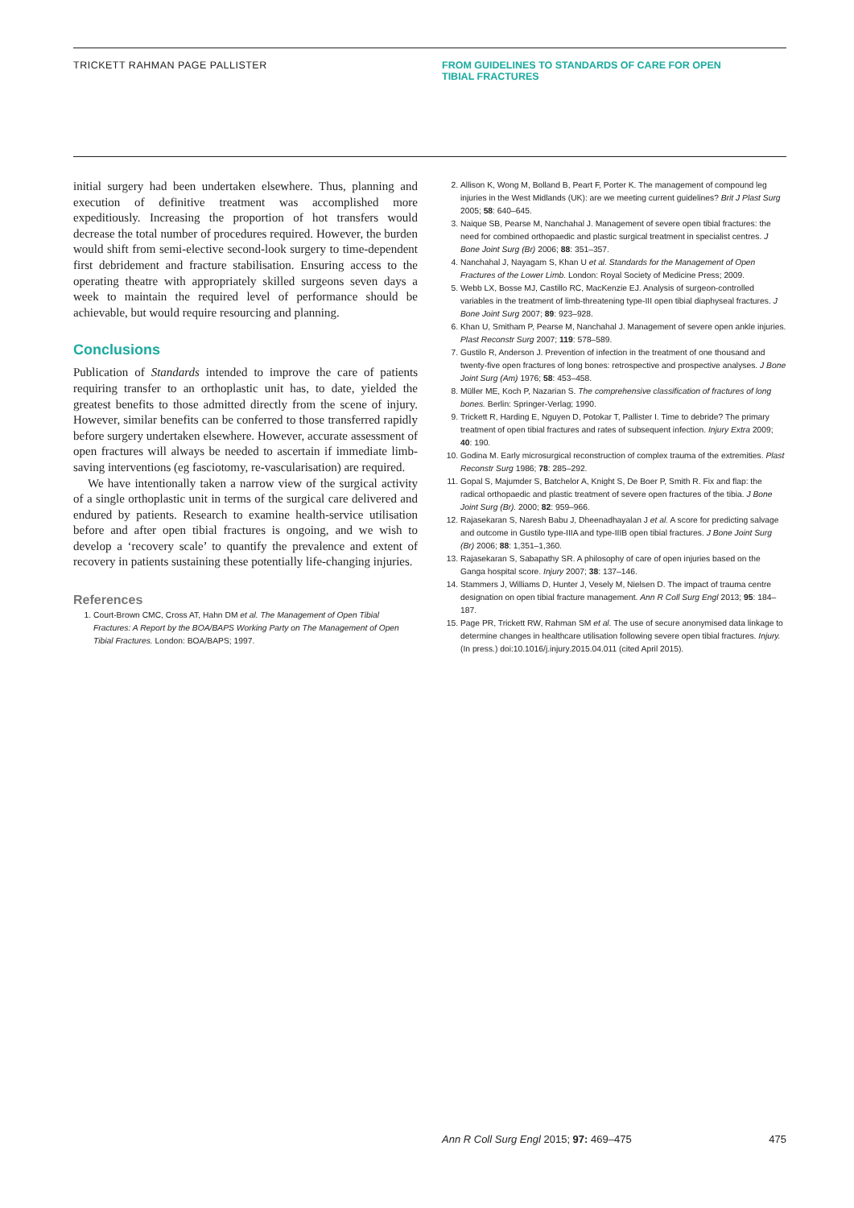TRICKETT RAHMAN PAGE PALLISTER FROM GUIDELINES TO STANDARDS OF CARE FOR OPEN TIBIAL FRACTURES
initial surgery had been undertaken elsewhere. Thus, planning and execution of definitive treatment was accomplished more expeditiously. Increasing the proportion of hot transfers would decrease the total number of procedures required. However, the burden would shift from semi-elective second-look surgery to time-dependent first debridement and fracture stabilisation. Ensuring access to the operating theatre with appropriately skilled surgeons seven days a week to maintain the required level of performance should be achievable, but would require resourcing and planning.
Conclusions
Publication of Standards intended to improve the care of patients requiring transfer to an orthoplastic unit has, to date, yielded the greatest benefits to those admitted directly from the scene of injury. However, similar benefits can be conferred to those transferred rapidly before surgery undertaken elsewhere. However, accurate assessment of open fractures will always be needed to ascertain if immediate limb-saving interventions (eg fasciotomy, re-vascularisation) are required.
We have intentionally taken a narrow view of the surgical activity of a single orthoplastic unit in terms of the surgical care delivered and endured by patients. Research to examine health-service utilisation before and after open tibial fractures is ongoing, and we wish to develop a ‘recovery scale’ to quantify the prevalence and extent of recovery in patients sustaining these potentially life-changing injuries.
References
1. Court-Brown CMC, Cross AT, Hahn DM et al. The Management of Open Tibial Fractures: A Report by the BOA/BAPS Working Party on The Management of Open Tibial Fractures. London: BOA/BAPS; 1997.
2. Allison K, Wong M, Bolland B, Peart F, Porter K. The management of compound leg injuries in the West Midlands (UK): are we meeting current guidelines? Brit J Plast Surg 2005; 58: 640–645.
3. Naique SB, Pearse M, Nanchahal J. Management of severe open tibial fractures: the need for combined orthopaedic and plastic surgical treatment in specialist centres. J Bone Joint Surg (Br) 2006; 88: 351–357.
4. Nanchahal J, Nayagam S, Khan U et al. Standards for the Management of Open Fractures of the Lower Limb. London: Royal Society of Medicine Press; 2009.
5. Webb LX, Bosse MJ, Castillo RC, MacKenzie EJ. Analysis of surgeon-controlled variables in the treatment of limb-threatening type-III open tibial diaphyseal fractures. J Bone Joint Surg 2007; 89: 923–928.
6. Khan U, Smitham P, Pearse M, Nanchahal J. Management of severe open ankle injuries. Plast Reconstr Surg 2007; 119: 578–589.
7. Gustilo R, Anderson J. Prevention of infection in the treatment of one thousand and twenty-five open fractures of long bones: retrospective and prospective analyses. J Bone Joint Surg (Am) 1976; 58: 453–458.
8. Müller ME, Koch P, Nazarian S. The comprehensive classification of fractures of long bones. Berlin: Springer-Verlag; 1990.
9. Trickett R, Harding E, Nguyen D, Potokar T, Pallister I. Time to debride? The primary treatment of open tibial fractures and rates of subsequent infection. Injury Extra 2009; 40: 190.
10. Godina M. Early microsurgical reconstruction of complex trauma of the extremities. Plast Reconstr Surg 1986; 78: 285–292.
11. Gopal S, Majumder S, Batchelor A, Knight S, De Boer P, Smith R. Fix and flap: the radical orthopaedic and plastic treatment of severe open fractures of the tibia. J Bone Joint Surg (Br). 2000; 82: 959–966.
12. Rajasekaran S, Naresh Babu J, Dheenadhayalan J et al. A score for predicting salvage and outcome in Gustilo type-IIIA and type-IIIB open tibial fractures. J Bone Joint Surg (Br) 2006; 88: 1,351–1,360.
13. Rajasekaran S, Sabapathy SR. A philosophy of care of open injuries based on the Ganga hospital score. Injury 2007; 38: 137–146.
14. Stammers J, Williams D, Hunter J, Vesely M, Nielsen D. The impact of trauma centre designation on open tibial fracture management. Ann R Coll Surg Engl 2013; 95: 184–187.
15. Page PR, Trickett RW, Rahman SM et al. The use of secure anonymised data linkage to determine changes in healthcare utilisation following severe open tibial fractures. Injury. (In press.) doi:10.1016/j.injury.2015.04.011 (cited April 2015).
Ann R Coll Surg Engl 2015; 97: 469–475 475